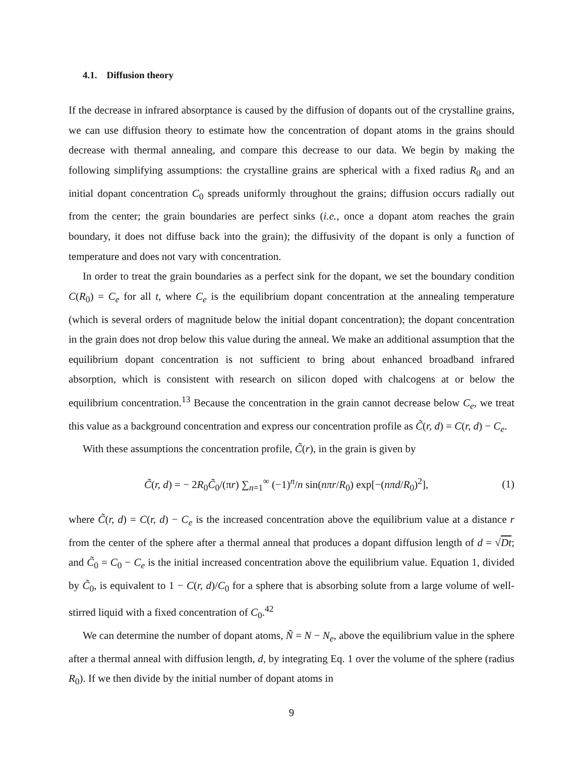4.1. Diffusion theory
If the decrease in infrared absorptance is caused by the diffusion of dopants out of the crystalline grains, we can use diffusion theory to estimate how the concentration of dopant atoms in the grains should decrease with thermal annealing, and compare this decrease to our data. We begin by making the following simplifying assumptions: the crystalline grains are spherical with a fixed radius R<sub>0</sub> and an initial dopant concentration C<sub>0</sub> spreads uniformly throughout the grains; diffusion occurs radially out from the center; the grain boundaries are perfect sinks (i.e., once a dopant atom reaches the grain boundary, it does not diffuse back into the grain); the diffusivity of the dopant is only a function of temperature and does not vary with concentration.
In order to treat the grain boundaries as a perfect sink for the dopant, we set the boundary condition C(R<sub>0</sub>) = C<sub>e</sub> for all t, where C<sub>e</sub> is the equilibrium dopant concentration at the annealing temperature (which is several orders of magnitude below the initial dopant concentration); the dopant concentration in the grain does not drop below this value during the anneal. We make an additional assumption that the equilibrium dopant concentration is not sufficient to bring about enhanced broadband infrared absorption, which is consistent with research on silicon doped with chalcogens at or below the equilibrium concentration.<sup>13</sup> Because the concentration in the grain cannot decrease below C<sub>e</sub>, we treat this value as a background concentration and express our concentration profile as C̃(r, d) = C(r, d) − C<sub>e</sub>.
With these assumptions the concentration profile, C̃(r), in the grain is given by
C̃(r, d) = − 2R<sub>0</sub>C̃<sub>0</sub>/(πr) ∑<sub>n=1</sub><sup>∞</sup> (−1)<sup>n</sup>/n sin(nπr/R<sub>0</sub>) exp[−(nπd/R<sub>0</sub>)<sup>2</sup>], (1)
where C̃(r, d) = C(r, d) − C<sub>e</sub> is the increased concentration above the equilibrium value at a distance r from the center of the sphere after a thermal anneal that produces a dopant diffusion length of d = √Dt; and C̃<sub>0</sub> = C<sub>0</sub> − C<sub>e</sub> is the initial increased concentration above the equilibrium value. Equation 1, divided by C̃<sub>0</sub>, is equivalent to 1 − C(r, d)/C<sub>0</sub> for a sphere that is absorbing solute from a large volume of well-stirred liquid with a fixed concentration of C<sub>0</sub>.<sup>42</sup>
We can determine the number of dopant atoms, Ñ = N − N<sub>e</sub>, above the equilibrium value in the sphere after a thermal anneal with diffusion length, d, by integrating Eq. 1 over the volume of the sphere (radius R<sub>0</sub>). If we then divide by the initial number of dopant atoms in
9